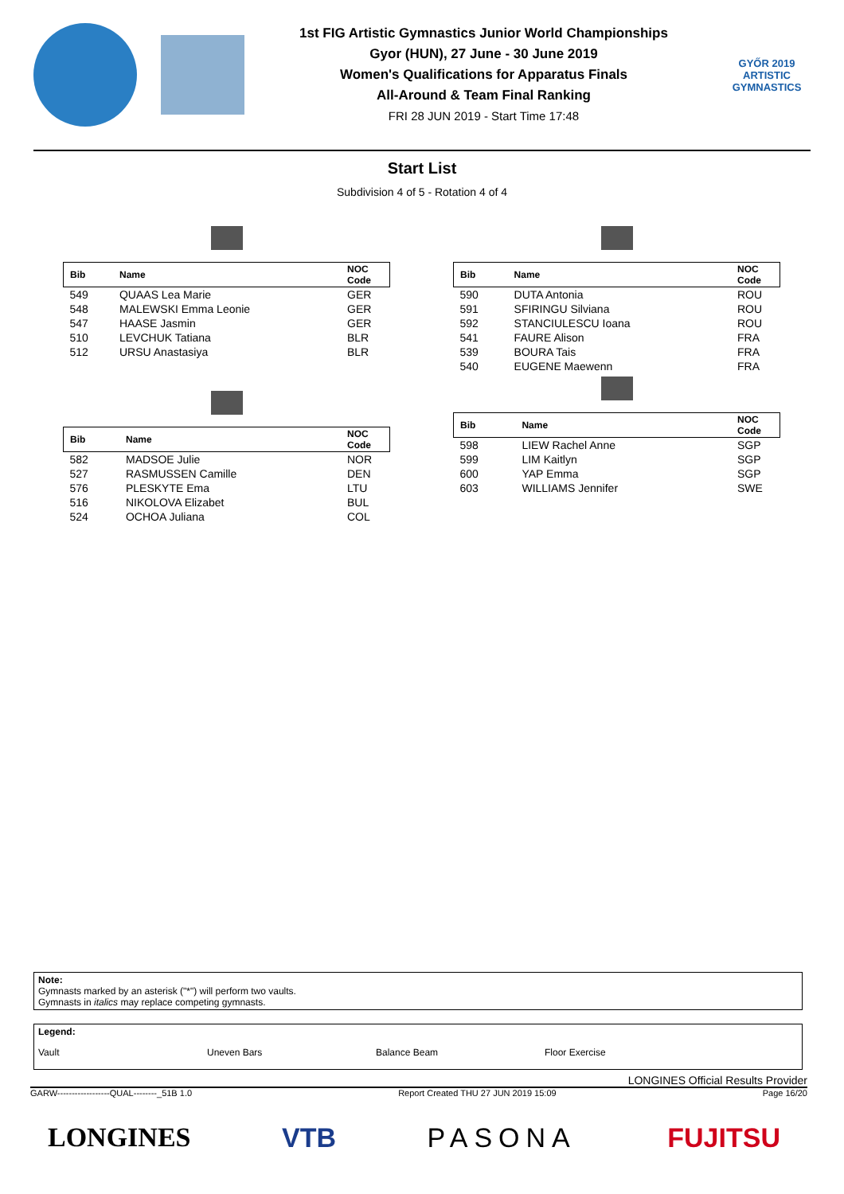1st FIG Artistic Gymnastics Junior World Championships
Gyor (HUN), 27 June - 30 June 2019
Women's Qualifications for Apparatus Finals
All-Around & Team Final Ranking
FRI 28 JUN 2019 - Start Time 17:48
GYŐR 2019
ARTISTIC
GYMNASTICS
Start List
Subdivision 4 of 5 - Rotation 4 of 4
| Bib | Name | NOC Code |
| --- | --- | --- |
| 549 | QUAAS Lea Marie | GER |
| 548 | MALEWSKI Emma Leonie | GER |
| 547 | HAASE Jasmin | GER |
| 510 | LEVCHUK Tatiana | BLR |
| 512 | URSU Anastasiya | BLR |
| Bib | Name | NOC Code |
| --- | --- | --- |
| 590 | DUTA Antonia | ROU |
| 591 | SFIRINGU Silviana | ROU |
| 592 | STANCIULESCU Ioana | ROU |
| 541 | FAURE Alison | FRA |
| 539 | BOURA Tais | FRA |
| 540 | EUGENE Maewenn | FRA |
| Bib | Name | NOC Code |
| --- | --- | --- |
| 582 | MADSOE Julie | NOR |
| 527 | RASMUSSEN Camille | DEN |
| 576 | PLESKYTE Ema | LTU |
| 516 | NIKOLOVA Elizabet | BUL |
| 524 | OCHOA Juliana | COL |
| Bib | Name | NOC Code |
| --- | --- | --- |
| 598 | LIEW Rachel Anne | SGP |
| 599 | LIM Kaitlyn | SGP |
| 600 | YAP Emma | SGP |
| 603 | WILLIAMS Jennifer | SWE |
Note:
Gymnasts marked by an asterisk ("*") will perform two vaults.
Gymnasts in italics may replace competing gymnasts.
Legend:
Vault Uneven Bars Balance Beam Floor Exercise
LONGINES Official Results Provider
GARW------------------QUAL--------_51B 1.0 Report Created THU 27 JUN 2019 15:09 Page 16/20
LONGINES VTB PASONA FUJITSU